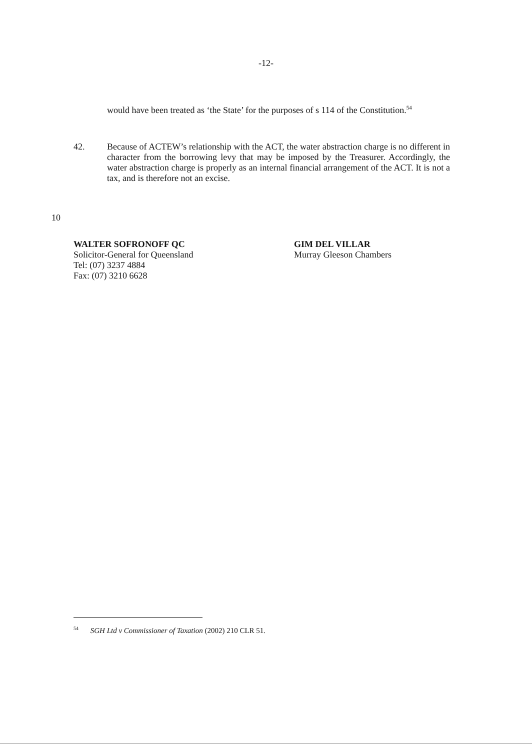-12-
would have been treated as ‘the State’ for the purposes of s 114 of the Constitution.<sup>54</sup>
42. Because of ACTEW’s relationship with the ACT, the water abstraction charge is no different in character from the borrowing levy that may be imposed by the Treasurer. Accordingly, the water abstraction charge is properly as an internal financial arrangement of the ACT. It is not a tax, and is therefore not an excise.
10
WALTER SOFRONOFF QC
Solicitor-General for Queensland
Tel: (07) 3237 4884
Fax: (07) 3210 6628
GIM DEL VILLAR
Murray Gleeson Chambers
<sup>54</sup> SGH Ltd v Commissioner of Taxation (2002) 210 CLR 51.